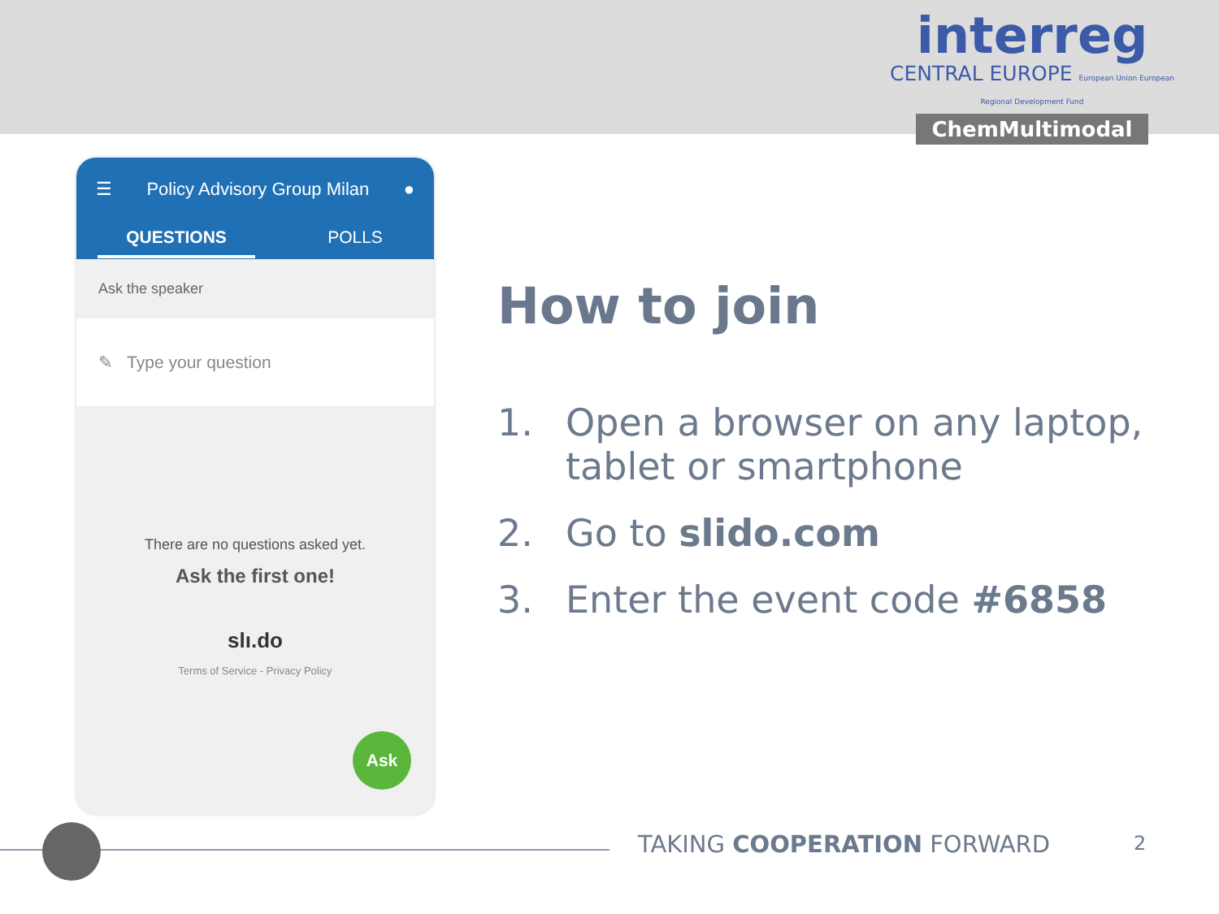interreg
CENTRAL EUROPE European Union European Regional Development Fund
ChemMultimodal
☰ Policy Advisory Group Milan ●
QUESTIONS POLLS
Ask the speaker
✎ Type your question
There are no questions asked yet.
Ask the first one!
slı.do
Terms of Service - Privacy Policy
Ask
How to join
1. Open a browser on any laptop, tablet or smartphone
2. Go to slido.com
3. Enter the event code #6858
TAKING COOPERATION FORWARD 2